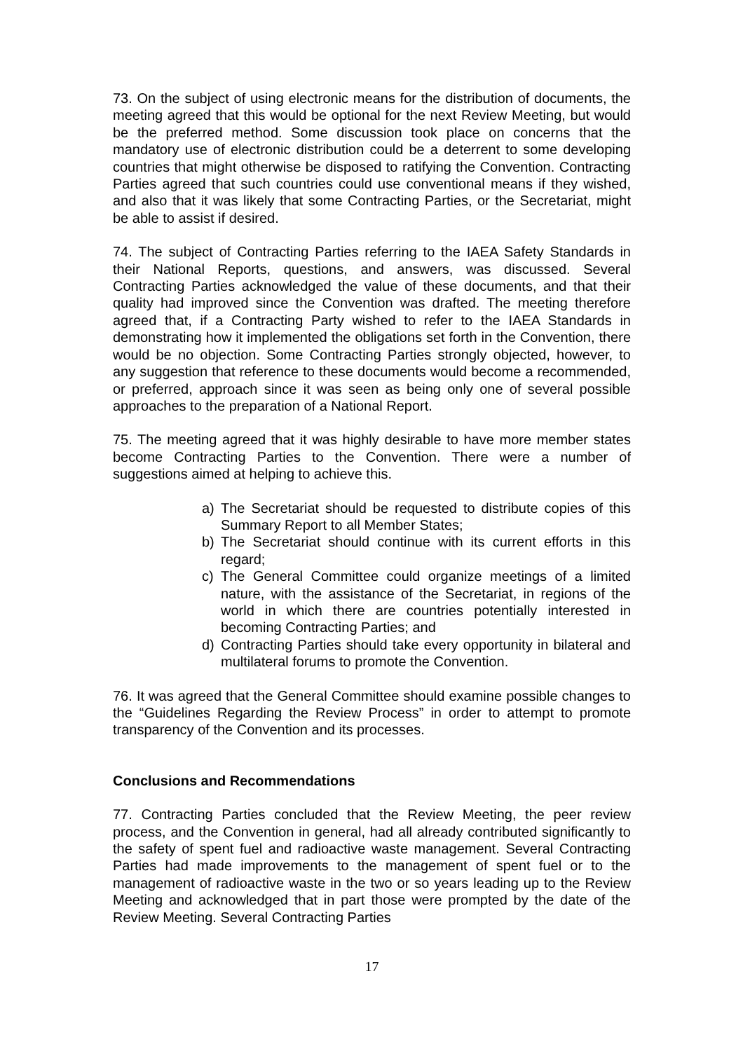73. On the subject of using electronic means for the distribution of documents, the meeting agreed that this would be optional for the next Review Meeting, but would be the preferred method. Some discussion took place on concerns that the mandatory use of electronic distribution could be a deterrent to some developing countries that might otherwise be disposed to ratifying the Convention. Contracting Parties agreed that such countries could use conventional means if they wished, and also that it was likely that some Contracting Parties, or the Secretariat, might be able to assist if desired.
74. The subject of Contracting Parties referring to the IAEA Safety Standards in their National Reports, questions, and answers, was discussed. Several Contracting Parties acknowledged the value of these documents, and that their quality had improved since the Convention was drafted. The meeting therefore agreed that, if a Contracting Party wished to refer to the IAEA Standards in demonstrating how it implemented the obligations set forth in the Convention, there would be no objection. Some Contracting Parties strongly objected, however, to any suggestion that reference to these documents would become a recommended, or preferred, approach since it was seen as being only one of several possible approaches to the preparation of a National Report.
75. The meeting agreed that it was highly desirable to have more member states become Contracting Parties to the Convention. There were a number of suggestions aimed at helping to achieve this.
a) The Secretariat should be requested to distribute copies of this Summary Report to all Member States;
b) The Secretariat should continue with its current efforts in this regard;
c) The General Committee could organize meetings of a limited nature, with the assistance of the Secretariat, in regions of the world in which there are countries potentially interested in becoming Contracting Parties; and
d) Contracting Parties should take every opportunity in bilateral and multilateral forums to promote the Convention.
76. It was agreed that the General Committee should examine possible changes to the “Guidelines Regarding the Review Process” in order to attempt to promote transparency of the Convention and its processes.
Conclusions and Recommendations
77. Contracting Parties concluded that the Review Meeting, the peer review process, and the Convention in general, had all already contributed significantly to the safety of spent fuel and radioactive waste management. Several Contracting Parties had made improvements to the management of spent fuel or to the management of radioactive waste in the two or so years leading up to the Review Meeting and acknowledged that in part those were prompted by the date of the Review Meeting. Several Contracting Parties
17